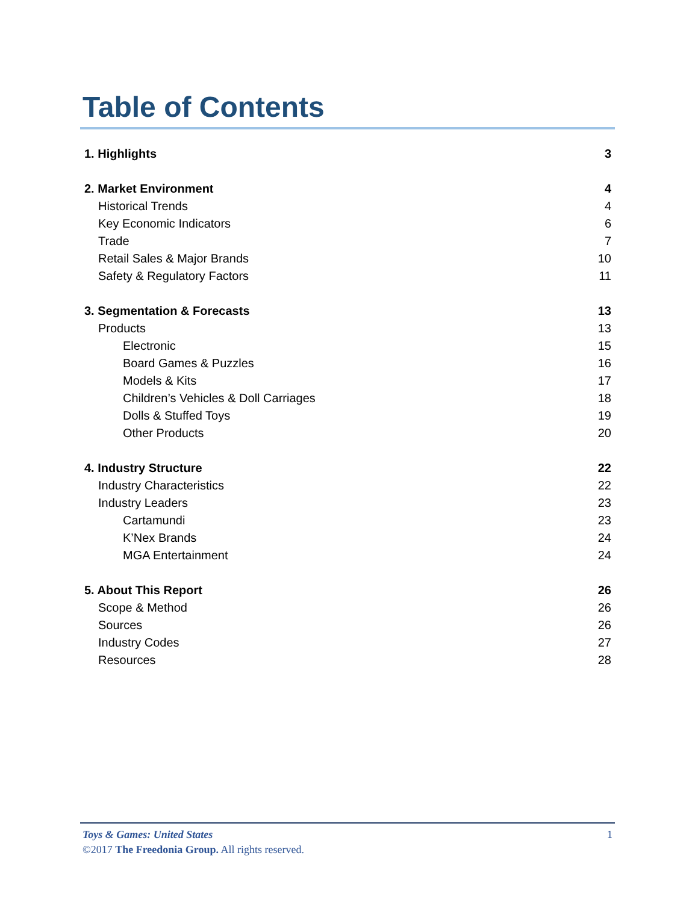Table of Contents
1. Highlights 3
2. Market Environment 4
Historical Trends 4
Key Economic Indicators 6
Trade 7
Retail Sales & Major Brands 10
Safety & Regulatory Factors 11
3. Segmentation & Forecasts 13
Products 13
Electronic 15
Board Games & Puzzles 16
Models & Kits 17
Children’s Vehicles & Doll Carriages 18
Dolls & Stuffed Toys 19
Other Products 20
4. Industry Structure 22
Industry Characteristics 22
Industry Leaders 23
Cartamundi 23
K’Nex Brands 24
MGA Entertainment 24
5. About This Report 26
Scope & Method 26
Sources 26
Industry Codes 27
Resources 28
Toys & Games: United States 1
©2017 The Freedonia Group. All rights reserved.